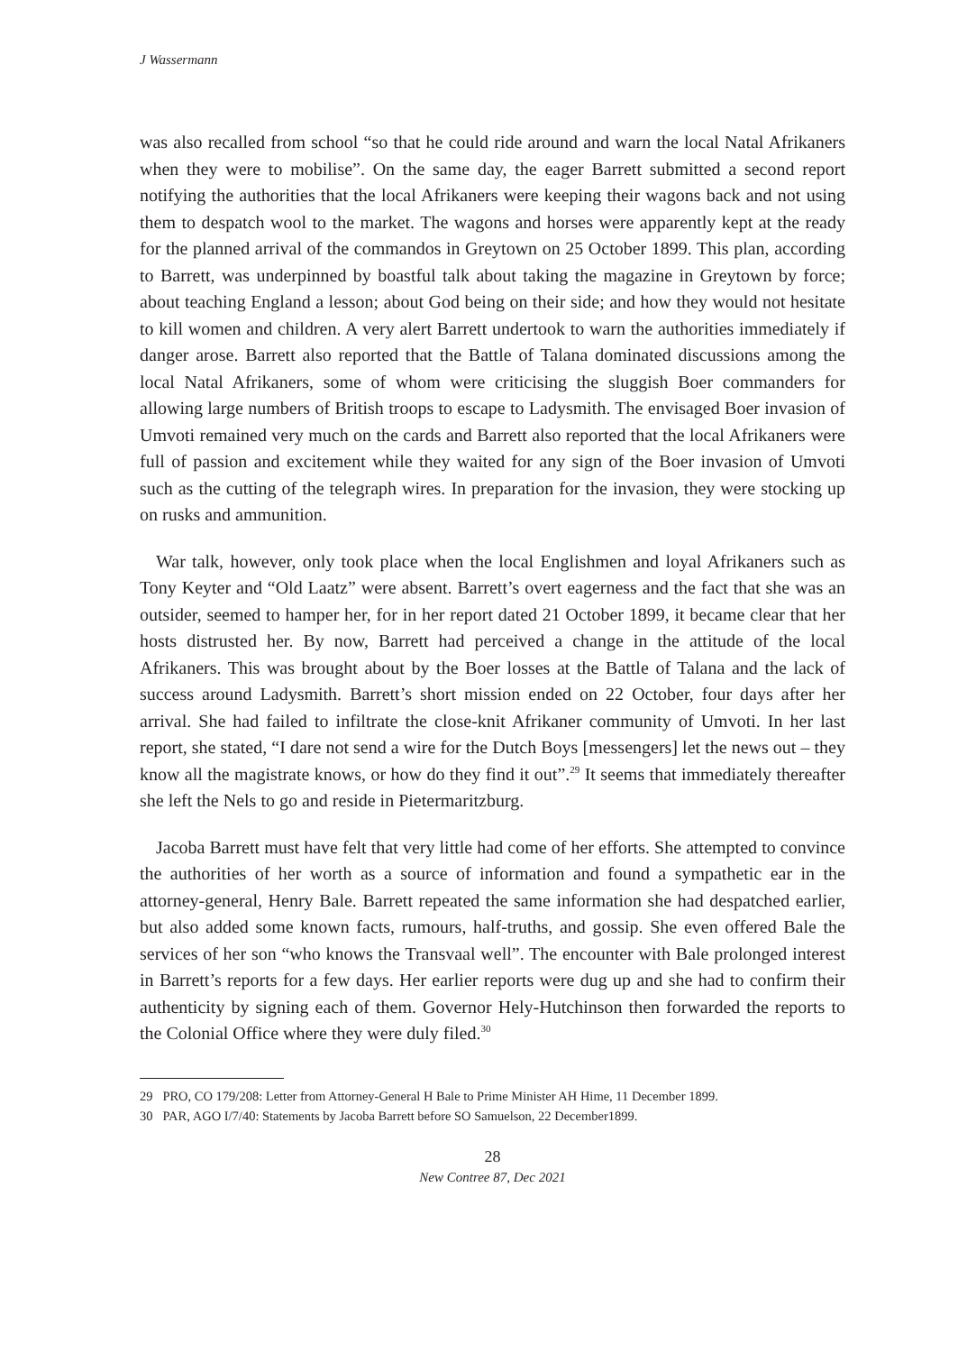J Wassermann
was also recalled from school “so that he could ride around and warn the local Natal Afrikaners when they were to mobilise”. On the same day, the eager Barrett submitted a second report notifying the authorities that the local Afrikaners were keeping their wagons back and not using them to despatch wool to the market. The wagons and horses were apparently kept at the ready for the planned arrival of the commandos in Greytown on 25 October 1899. This plan, according to Barrett, was underpinned by boastful talk about taking the magazine in Greytown by force; about teaching England a lesson; about God being on their side; and how they would not hesitate to kill women and children. A very alert Barrett undertook to warn the authorities immediately if danger arose. Barrett also reported that the Battle of Talana dominated discussions among the local Natal Afrikaners, some of whom were criticising the sluggish Boer commanders for allowing large numbers of British troops to escape to Ladysmith. The envisaged Boer invasion of Umvoti remained very much on the cards and Barrett also reported that the local Afrikaners were full of passion and excitement while they waited for any sign of the Boer invasion of Umvoti such as the cutting of the telegraph wires. In preparation for the invasion, they were stocking up on rusks and ammunition.
War talk, however, only took place when the local Englishmen and loyal Afrikaners such as Tony Keyter and “Old Laatz” were absent. Barrett’s overt eagerness and the fact that she was an outsider, seemed to hamper her, for in her report dated 21 October 1899, it became clear that her hosts distrusted her. By now, Barrett had perceived a change in the attitude of the local Afrikaners. This was brought about by the Boer losses at the Battle of Talana and the lack of success around Ladysmith. Barrett’s short mission ended on 22 October, four days after her arrival. She had failed to infiltrate the close-knit Afrikaner community of Umvoti. In her last report, she stated, “I dare not send a wire for the Dutch Boys [messengers] let the news out – they know all the magistrate knows, or how do they find it out”.<sup>29</sup> It seems that immediately thereafter she left the Nels to go and reside in Pietermaritzburg.
Jacoba Barrett must have felt that very little had come of her efforts. She attempted to convince the authorities of her worth as a source of information and found a sympathetic ear in the attorney-general, Henry Bale. Barrett repeated the same information she had despatched earlier, but also added some known facts, rumours, half-truths, and gossip. She even offered Bale the services of her son “who knows the Transvaal well”. The encounter with Bale prolonged interest in Barrett’s reports for a few days. Her earlier reports were dug up and she had to confirm their authenticity by signing each of them. Governor Hely-Hutchinson then forwarded the reports to the Colonial Office where they were duly filed.<sup>30</sup>
29 PRO, CO 179/208: Letter from Attorney-General H Bale to Prime Minister AH Hime, 11 December 1899.
30 PAR, AGO I/7/40: Statements by Jacoba Barrett before SO Samuelson, 22 December1899.
28
New Contree 87, Dec 2021